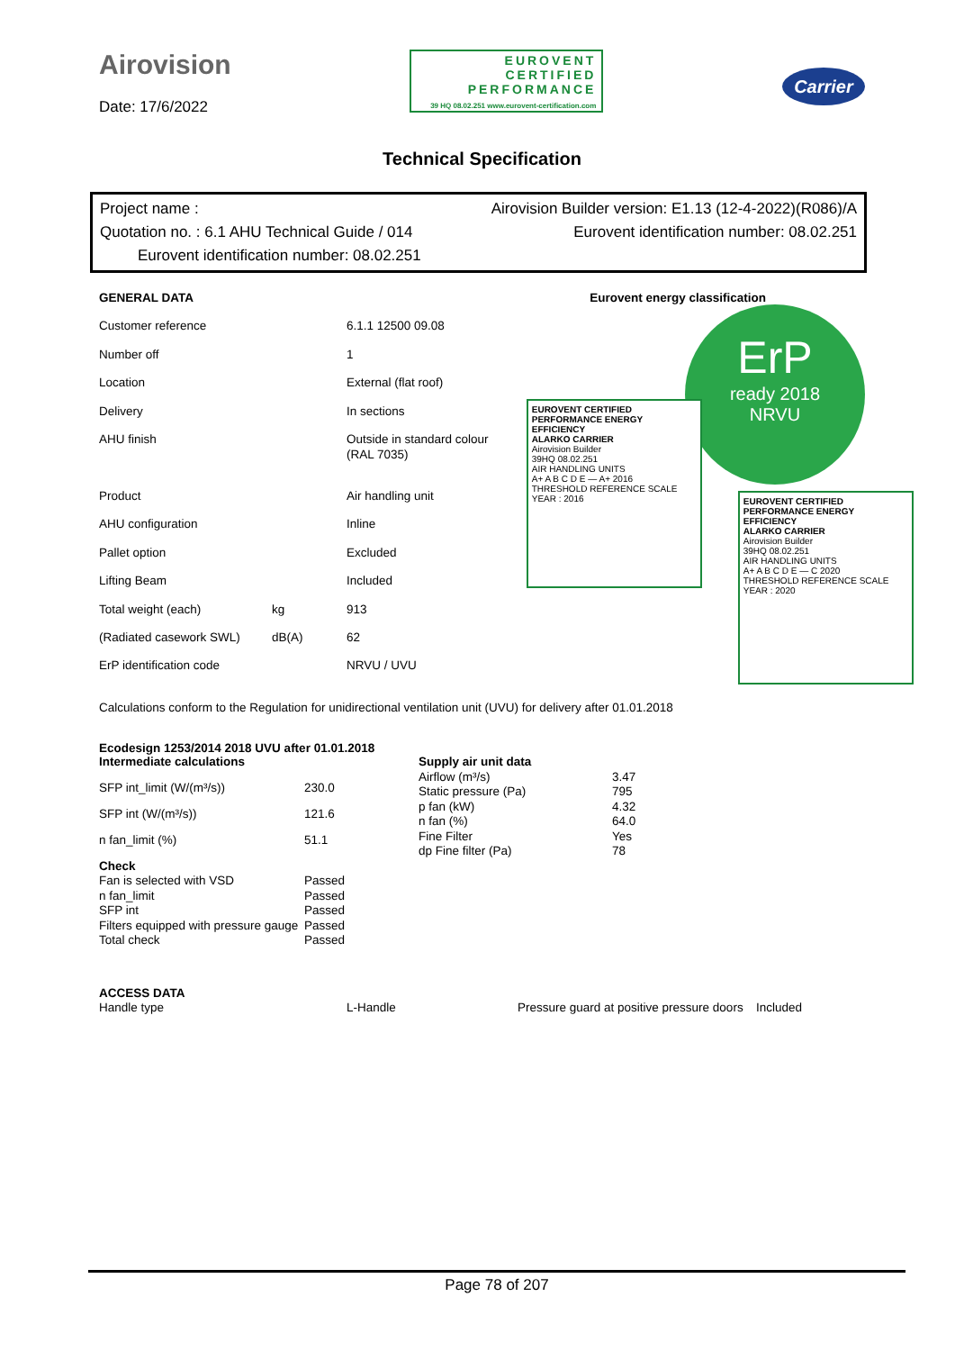Airovision
Date: 17/6/2022
EUROVENT
CERTIFIED
PERFORMANCE
39 HQ 08.02.251 www.eurovent-certification.com
Carrier
Technical Specification
Project name : Airovision Builder version: E1.13 (12-4-2022)(R086)/A
Quotation no. : 6.1 AHU Technical Guide / 014 Eurovent identification number: 08.02.251
Eurovent identification number: 08.02.251
| GENERAL DATA | | |
| --- | --- | --- |
| Customer reference | | 6.1.1 12500 09.08 |
| Number off | | 1 |
| Location | | External (flat roof) |
| Delivery | | In sections |
| AHU finish | | Outside in standard colour (RAL 7035) |
| Product | | Air handling unit |
| AHU configuration | | Inline |
| Pallet option | | Excluded |
| Lifting Beam | | Included |
| Total weight (each) | kg | 913 |
| (Radiated casework SWL) | dB(A) | 62 |
| ErP identification code | | NRVU / UVU |
Eurovent energy classification
ErP
ready 2018
NRVU
EUROVENT CERTIFIED PERFORMANCE ENERGY EFFICIENCY
ALARKO CARRIER
Airovision Builder
39HQ 08.02.251
AIR HANDLING UNITS
A+ A B C D E — A+ 2016
THRESHOLD REFERENCE SCALE YEAR : 2016
EUROVENT CERTIFIED PERFORMANCE ENERGY EFFICIENCY
ALARKO CARRIER
Airovision Builder
39HQ 08.02.251
AIR HANDLING UNITS
A+ A B C D E — C 2020
THRESHOLD REFERENCE SCALE YEAR : 2020
Calculations conform to the Regulation for unidirectional ventilation unit (UVU) for delivery after 01.01.2018
Ecodesign 1253/2014 2018 UVU after 01.01.2018
| Intermediate calculations | |
| --- | --- |
| SFP int_limit (W/(m³/s)) | 230.0 |
| SFP int (W/(m³/s)) | 121.6 |
| n fan_limit (%) | 51.1 |
| Supply air unit data | |
| --- | --- |
| Airflow (m³/s) | 3.47 |
| Static pressure (Pa) | 795 |
| p fan (kW) | 4.32 |
| n fan (%) | 64.0 |
| Fine Filter | Yes |
| dp Fine filter (Pa) | 78 |
| Check | |
| --- | --- |
| Fan is selected with VSD | Passed |
| n fan_limit | Passed |
| SFP int | Passed |
| Filters equipped with pressure gauge | Passed |
| Total check | Passed |
| ACCESS DATA | | | |
| --- | --- | --- | --- |
| Handle type | L-Handle | Pressure guard at positive pressure doors | Included |
Page 78 of 207